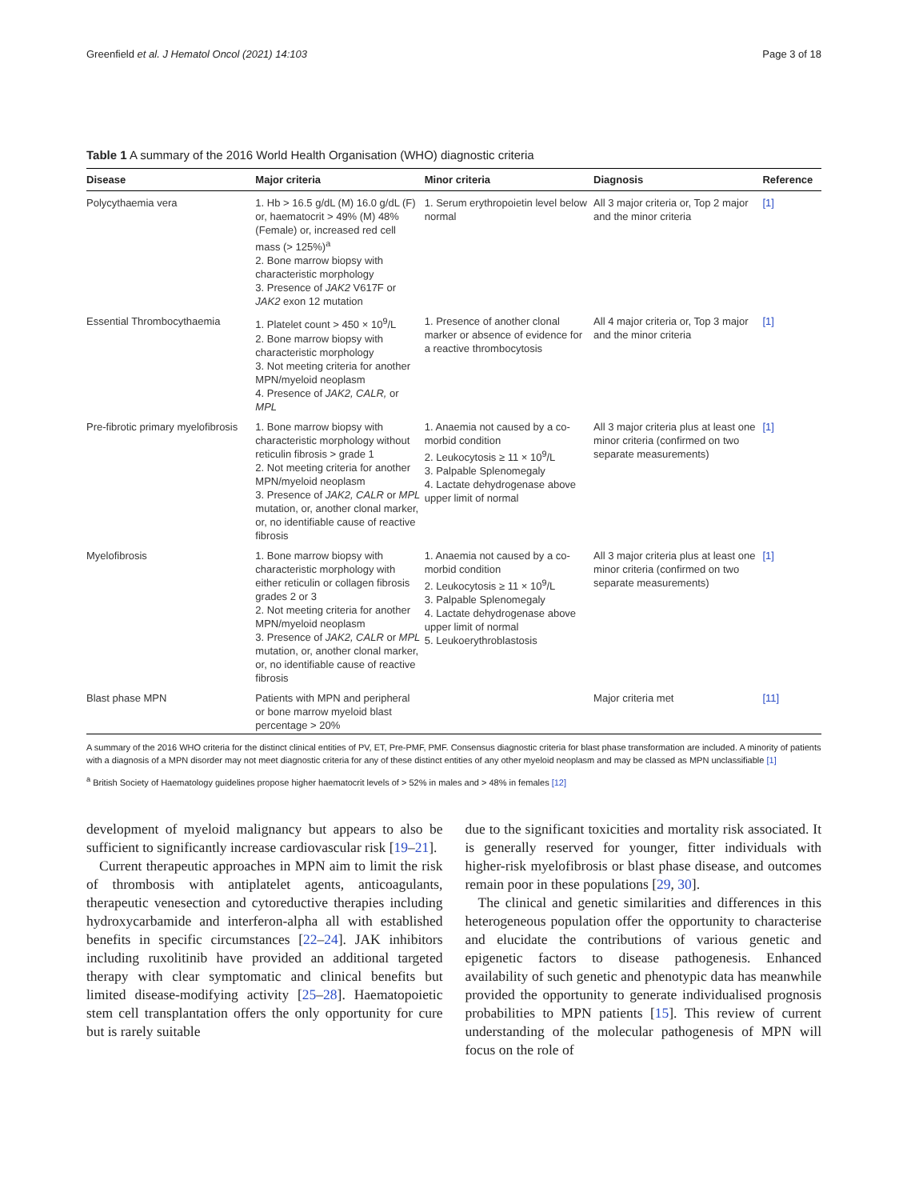Greenfield et al. J Hematol Oncol (2021) 14:103 Page 3 of 18
Table 1 A summary of the 2016 World Health Organisation (WHO) diagnostic criteria
| Disease | Major criteria | Minor criteria | Diagnosis | Reference |
| --- | --- | --- | --- | --- |
| Polycythaemia vera | 1. Hb > 16.5 g/dL (M) 16.0 g/dL (F) or, haematocrit > 49% (M) 48% (Female) or, increased red cell mass (> 125%)<sup>a</sup> 2. Bone marrow biopsy with characteristic morphology 3. Presence of JAK2 V617F or JAK2 exon 12 mutation | 1. Serum erythropoietin level below normal | All 3 major criteria or, Top 2 major and the minor criteria | [1] |
| Essential Thrombocythaemia | 1. Platelet count > 450 × 10<sup>9</sup>/L 2. Bone marrow biopsy with characteristic morphology 3. Not meeting criteria for another MPN/myeloid neoplasm 4. Presence of JAK2, CALR, or MPL | 1. Presence of another clonal marker or absence of evidence for a reactive thrombocytosis | All 4 major criteria or, Top 3 major and the minor criteria | [1] |
| Pre-fibrotic primary myelofibrosis | 1. Bone marrow biopsy with characteristic morphology without reticulin fibrosis > grade 1 2. Not meeting criteria for another MPN/myeloid neoplasm 3. Presence of JAK2, CALR or MPL mutation, or, another clonal marker, or, no identifiable cause of reactive fibrosis | 1. Anaemia not caused by a co-morbid condition 2. Leukocytosis ≥ 11 × 10<sup>9</sup>/L 3. Palpable Splenomegaly 4. Lactate dehydrogenase above upper limit of normal | All 3 major criteria plus at least one minor criteria (confirmed on two separate measurements) | [1] |
| Myelofibrosis | 1. Bone marrow biopsy with characteristic morphology with either reticulin or collagen fibrosis grades 2 or 3 2. Not meeting criteria for another MPN/myeloid neoplasm 3. Presence of JAK2, CALR or MPL mutation, or, another clonal marker, or, no identifiable cause of reactive fibrosis | 1. Anaemia not caused by a co-morbid condition 2. Leukocytosis ≥ 11 × 10<sup>9</sup>/L 3. Palpable Splenomegaly 4. Lactate dehydrogenase above upper limit of normal 5. Leukoerythroblastosis | All 3 major criteria plus at least one minor criteria (confirmed on two separate measurements) | [1] |
| Blast phase MPN | Patients with MPN and peripheral or bone marrow myeloid blast percentage > 20% | | Major criteria met | [11] |
A summary of the 2016 WHO criteria for the distinct clinical entities of PV, ET, Pre-PMF, PMF. Consensus diagnostic criteria for blast phase transformation are included. A minority of patients with a diagnosis of a MPN disorder may not meet diagnostic criteria for any of these distinct entities of any other myeloid neoplasm and may be classed as MPN unclassifiable [1]
<sup>a</sup> British Society of Haematology guidelines propose higher haematocrit levels of > 52% in males and > 48% in females [12]
development of myeloid malignancy but appears to also be sufficient to significantly increase cardiovascular risk [19–21].
Current therapeutic approaches in MPN aim to limit the risk of thrombosis with antiplatelet agents, anticoagulants, therapeutic venesection and cytoreductive therapies including hydroxycarbamide and interferon-alpha all with established benefits in specific circumstances [22–24]. JAK inhibitors including ruxolitinib have provided an additional targeted therapy with clear symptomatic and clinical benefits but limited disease-modifying activity [25–28]. Haematopoietic stem cell transplantation offers the only opportunity for cure but is rarely suitable
due to the significant toxicities and mortality risk associated. It is generally reserved for younger, fitter individuals with higher-risk myelofibrosis or blast phase disease, and outcomes remain poor in these populations [29, 30].
The clinical and genetic similarities and differences in this heterogeneous population offer the opportunity to characterise and elucidate the contributions of various genetic and epigenetic factors to disease pathogenesis. Enhanced availability of such genetic and phenotypic data has meanwhile provided the opportunity to generate individualised prognosis probabilities to MPN patients [15]. This review of current understanding of the molecular pathogenesis of MPN will focus on the role of